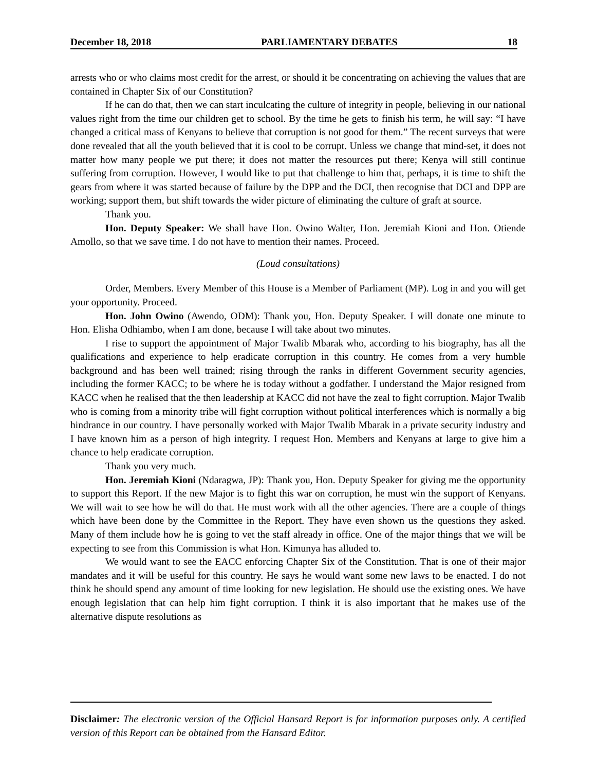December 18, 2018 PARLIAMENTARY DEBATES 18
arrests who or who claims most credit for the arrest, or should it be concentrating on achieving the values that are contained in Chapter Six of our Constitution?
If he can do that, then we can start inculcating the culture of integrity in people, believing in our national values right from the time our children get to school. By the time he gets to finish his term, he will say: “I have changed a critical mass of Kenyans to believe that corruption is not good for them.” The recent surveys that were done revealed that all the youth believed that it is cool to be corrupt. Unless we change that mind-set, it does not matter how many people we put there; it does not matter the resources put there; Kenya will still continue suffering from corruption. However, I would like to put that challenge to him that, perhaps, it is time to shift the gears from where it was started because of failure by the DPP and the DCI, then recognise that DCI and DPP are working; support them, but shift towards the wider picture of eliminating the culture of graft at source.
Thank you.
Hon. Deputy Speaker: We shall have Hon. Owino Walter, Hon. Jeremiah Kioni and Hon. Otiende Amollo, so that we save time. I do not have to mention their names. Proceed.
(Loud consultations)
Order, Members. Every Member of this House is a Member of Parliament (MP). Log in and you will get your opportunity. Proceed.
Hon. John Owino (Awendo, ODM): Thank you, Hon. Deputy Speaker. I will donate one minute to Hon. Elisha Odhiambo, when I am done, because I will take about two minutes.
I rise to support the appointment of Major Twalib Mbarak who, according to his biography, has all the qualifications and experience to help eradicate corruption in this country. He comes from a very humble background and has been well trained; rising through the ranks in different Government security agencies, including the former KACC; to be where he is today without a godfather. I understand the Major resigned from KACC when he realised that the then leadership at KACC did not have the zeal to fight corruption. Major Twalib who is coming from a minority tribe will fight corruption without political interferences which is normally a big hindrance in our country. I have personally worked with Major Twalib Mbarak in a private security industry and I have known him as a person of high integrity. I request Hon. Members and Kenyans at large to give him a chance to help eradicate corruption.
Thank you very much.
Hon. Jeremiah Kioni (Ndaragwa, JP): Thank you, Hon. Deputy Speaker for giving me the opportunity to support this Report. If the new Major is to fight this war on corruption, he must win the support of Kenyans. We will wait to see how he will do that. He must work with all the other agencies. There are a couple of things which have been done by the Committee in the Report. They have even shown us the questions they asked. Many of them include how he is going to vet the staff already in office. One of the major things that we will be expecting to see from this Commission is what Hon. Kimunya has alluded to.
We would want to see the EACC enforcing Chapter Six of the Constitution. That is one of their major mandates and it will be useful for this country. He says he would want some new laws to be enacted. I do not think he should spend any amount of time looking for new legislation. He should use the existing ones. We have enough legislation that can help him fight corruption. I think it is also important that he makes use of the alternative dispute resolutions as
Disclaimer: The electronic version of the Official Hansard Report is for information purposes only. A certified version of this Report can be obtained from the Hansard Editor.